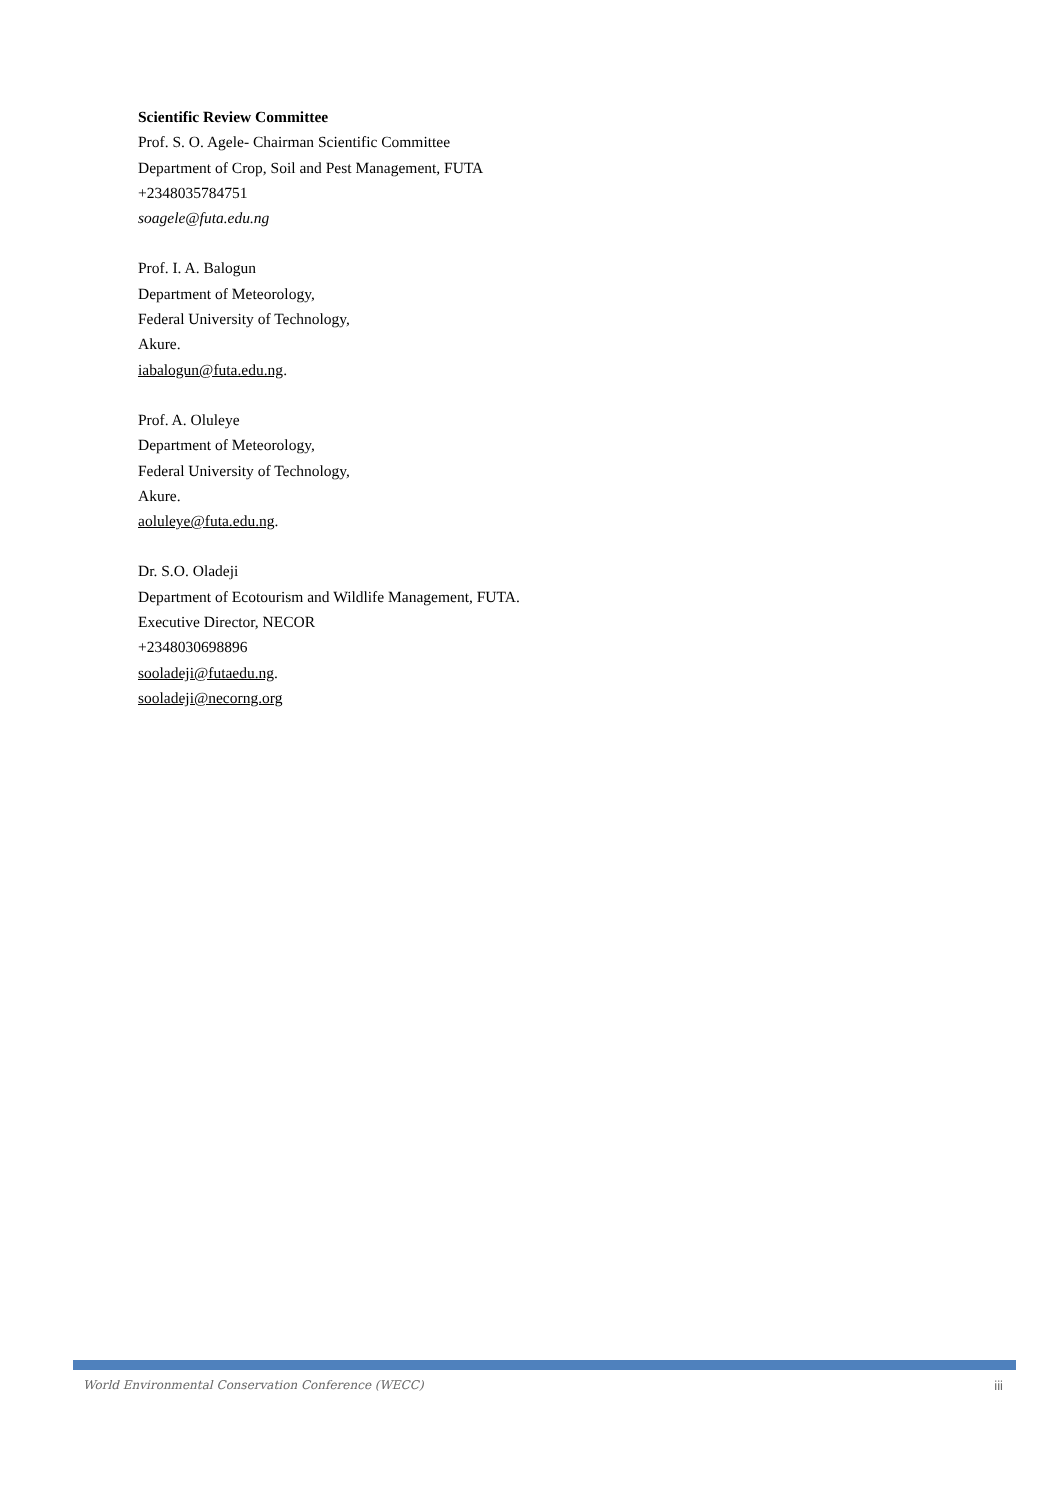Scientific Review Committee
Prof. S. O. Agele- Chairman Scientific Committee
Department of Crop, Soil and Pest Management, FUTA
+2348035784751
soagele@futa.edu.ng
Prof. I. A. Balogun
Department of Meteorology,
Federal University of Technology,
Akure.
iabalogun@futa.edu.ng.
Prof. A. Oluleye
Department of Meteorology,
Federal University of Technology,
Akure.
aoluleye@futa.edu.ng.
Dr. S.O. Oladeji
Department of Ecotourism and Wildlife Management, FUTA.
Executive Director, NECOR
+2348030698896
sooladeji@futaedu.ng.
sooladeji@necorng.org
World Environmental Conservation Conference (WECC) iii